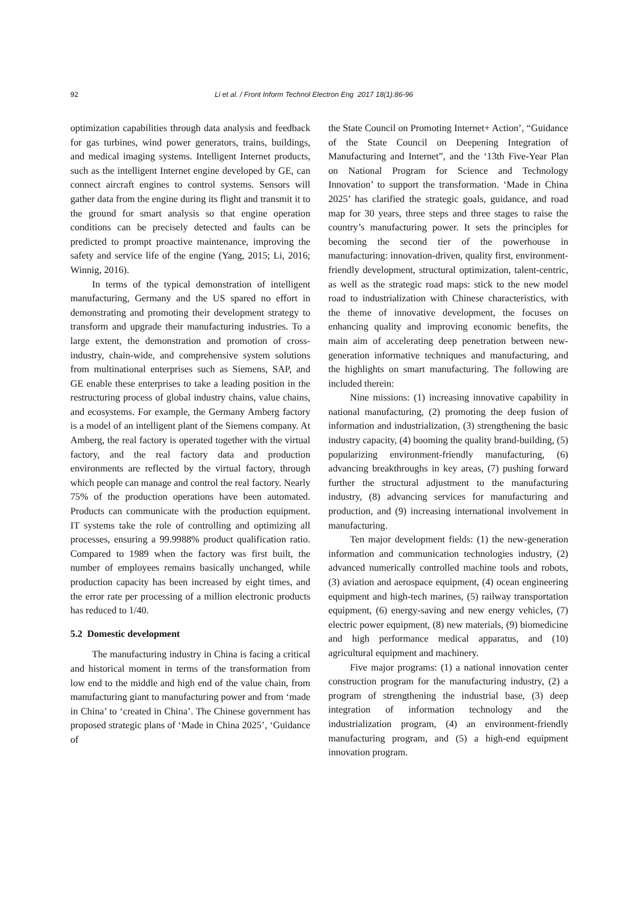92 Li et al. / Front Inform Technol Electron Eng 2017 18(1):86-96
optimization capabilities through data analysis and feedback for gas turbines, wind power generators, trains, buildings, and medical imaging systems. Intelligent Internet products, such as the intelligent Internet engine developed by GE, can connect aircraft engines to control systems. Sensors will gather data from the engine during its flight and transmit it to the ground for smart analysis so that engine operation conditions can be precisely detected and faults can be predicted to prompt proactive maintenance, improving the safety and service life of the engine (Yang, 2015; Li, 2016; Winnig, 2016).
In terms of the typical demonstration of intelligent manufacturing, Germany and the US spared no effort in demonstrating and promoting their development strategy to transform and upgrade their manufacturing industries. To a large extent, the demonstration and promotion of cross-industry, chain-wide, and comprehensive system solutions from multinational enterprises such as Siemens, SAP, and GE enable these enterprises to take a leading position in the restructuring process of global industry chains, value chains, and ecosystems. For example, the Germany Amberg factory is a model of an intelligent plant of the Siemens company. At Amberg, the real factory is operated together with the virtual factory, and the real factory data and production environments are reflected by the virtual factory, through which people can manage and control the real factory. Nearly 75% of the production operations have been automated. Products can communicate with the production equipment. IT systems take the role of controlling and optimizing all processes, ensuring a 99.9988% product qualification ratio. Compared to 1989 when the factory was first built, the number of employees remains basically unchanged, while production capacity has been increased by eight times, and the error rate per processing of a million electronic products has reduced to 1/40.
5.2 Domestic development
The manufacturing industry in China is facing a critical and historical moment in terms of the transformation from low end to the middle and high end of the value chain, from manufacturing giant to manufacturing power and from ‘made in China’ to ‘created in China’. The Chinese government has proposed strategic plans of ‘Made in China 2025’, ‘Guidance of
the State Council on Promoting Internet+ Action’, “Guidance of the State Council on Deepening Integration of Manufacturing and Internet”, and the ‘13th Five-Year Plan on National Program for Science and Technology Innovation’ to support the transformation. ‘Made in China 2025’ has clarified the strategic goals, guidance, and road map for 30 years, three steps and three stages to raise the country’s manufacturing power. It sets the principles for becoming the second tier of the powerhouse in manufacturing: innovation-driven, quality first, environment-friendly development, structural optimization, talent-centric, as well as the strategic road maps: stick to the new model road to industrialization with Chinese characteristics, with the theme of innovative development, the focuses on enhancing quality and improving economic benefits, the main aim of accelerating deep penetration between new-generation informative techniques and manufacturing, and the highlights on smart manufacturing. The following are included therein:
Nine missions: (1) increasing innovative capability in national manufacturing, (2) promoting the deep fusion of information and industrialization, (3) strengthening the basic industry capacity, (4) booming the quality brand-building, (5) popularizing environment-friendly manufacturing, (6) advancing breakthroughs in key areas, (7) pushing forward further the structural adjustment to the manufacturing industry, (8) advancing services for manufacturing and production, and (9) increasing international involvement in manufacturing.
Ten major development fields: (1) the new-generation information and communication technologies industry, (2) advanced numerically controlled machine tools and robots, (3) aviation and aerospace equipment, (4) ocean engineering equipment and high-tech marines, (5) railway transportation equipment, (6) energy-saving and new energy vehicles, (7) electric power equipment, (8) new materials, (9) biomedicine and high performance medical apparatus, and (10) agricultural equipment and machinery.
Five major programs: (1) a national innovation center construction program for the manufacturing industry, (2) a program of strengthening the industrial base, (3) deep integration of information technology and the industrialization program, (4) an environment-friendly manufacturing program, and (5) a high-end equipment innovation program.